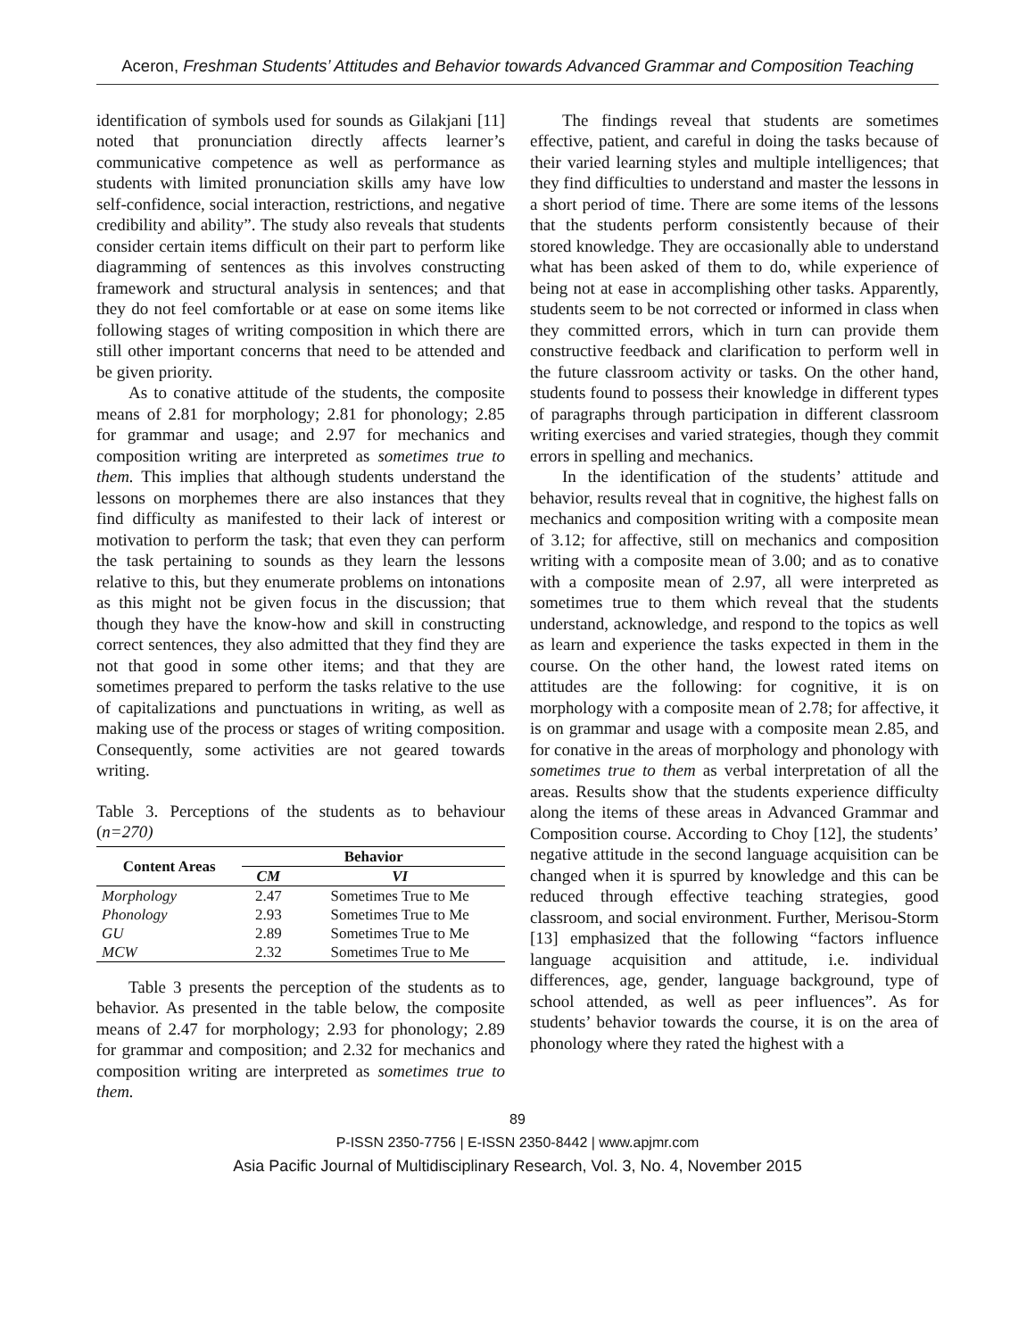Aceron, Freshman Students’ Attitudes and Behavior towards Advanced Grammar and Composition Teaching
identification of symbols used for sounds as Gilakjani [11] noted that pronunciation directly affects learner’s communicative competence as well as performance as students with limited pronunciation skills amy have low self-confidence, social interaction, restrictions, and negative credibility and ability”. The study also reveals that students consider certain items difficult on their part to perform like diagramming of sentences as this involves constructing framework and structural analysis in sentences; and that they do not feel comfortable or at ease on some items like following stages of writing composition in which there are still other important concerns that need to be attended and be given priority.
As to conative attitude of the students, the composite means of 2.81 for morphology; 2.81 for phonology; 2.85 for grammar and usage; and 2.97 for mechanics and composition writing are interpreted as sometimes true to them. This implies that although students understand the lessons on morphemes there are also instances that they find difficulty as manifested to their lack of interest or motivation to perform the task; that even they can perform the task pertaining to sounds as they learn the lessons relative to this, but they enumerate problems on intonations as this might not be given focus in the discussion; that though they have the know-how and skill in constructing correct sentences, they also admitted that they find they are not that good in some other items; and that they are sometimes prepared to perform the tasks relative to the use of capitalizations and punctuations in writing, as well as making use of the process or stages of writing composition. Consequently, some activities are not geared towards writing.
Table 3. Perceptions of the students as to behaviour (n=270)
| Content Areas | Behavior | |
| --- | --- | --- |
| | CM | VI |
| Morphology | 2.47 | Sometimes True to Me |
| Phonology | 2.93 | Sometimes True to Me |
| GU | 2.89 | Sometimes True to Me |
| MCW | 2.32 | Sometimes True to Me |
Table 3 presents the perception of the students as to behavior. As presented in the table below, the composite means of 2.47 for morphology; 2.93 for phonology; 2.89 for grammar and composition; and 2.32 for mechanics and composition writing are interpreted as sometimes true to them.
The findings reveal that students are sometimes effective, patient, and careful in doing the tasks because of their varied learning styles and multiple intelligences; that they find difficulties to understand and master the lessons in a short period of time. There are some items of the lessons that the students perform consistently because of their stored knowledge. They are occasionally able to understand what has been asked of them to do, while experience of being not at ease in accomplishing other tasks. Apparently, students seem to be not corrected or informed in class when they committed errors, which in turn can provide them constructive feedback and clarification to perform well in the future classroom activity or tasks. On the other hand, students found to possess their knowledge in different types of paragraphs through participation in different classroom writing exercises and varied strategies, though they commit errors in spelling and mechanics.
In the identification of the students’ attitude and behavior, results reveal that in cognitive, the highest falls on mechanics and composition writing with a composite mean of 3.12; for affective, still on mechanics and composition writing with a composite mean of 3.00; and as to conative with a composite mean of 2.97, all were interpreted as sometimes true to them which reveal that the students understand, acknowledge, and respond to the topics as well as learn and experience the tasks expected in them in the course. On the other hand, the lowest rated items on attitudes are the following: for cognitive, it is on morphology with a composite mean of 2.78; for affective, it is on grammar and usage with a composite mean 2.85, and for conative in the areas of morphology and phonology with sometimes true to them as verbal interpretation of all the areas. Results show that the students experience difficulty along the items of these areas in Advanced Grammar and Composition course. According to Choy [12], the students’ negative attitude in the second language acquisition can be changed when it is spurred by knowledge and this can be reduced through effective teaching strategies, good classroom, and social environment. Further, Merisou-Storm [13] emphasized that the following “factors influence language acquisition and attitude, i.e. individual differences, age, gender, language background, type of school attended, as well as peer influences”. As for students’ behavior towards the course, it is on the area of phonology where they rated the highest with a
89
P-ISSN 2350-7756 | E-ISSN 2350-8442 | www.apjmr.com
Asia Pacific Journal of Multidisciplinary Research, Vol. 3, No. 4, November 2015